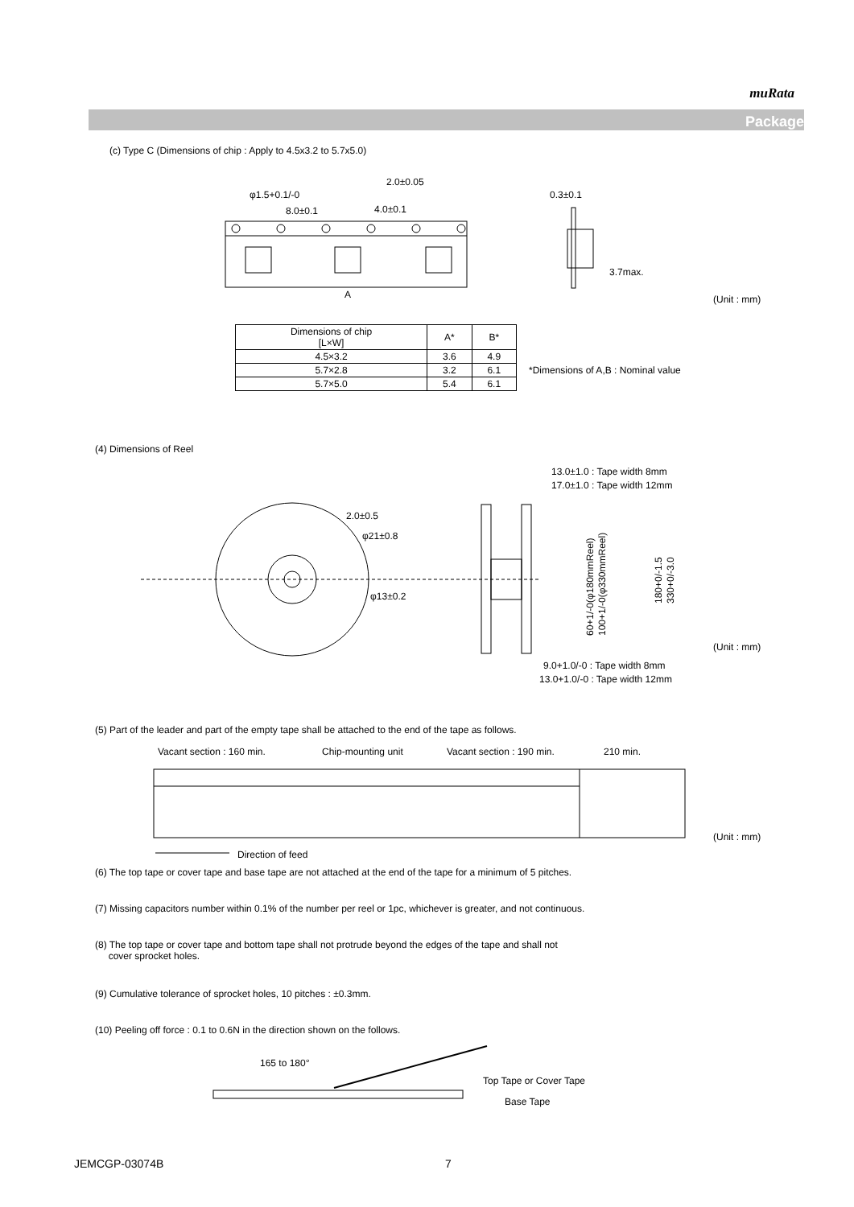muRata
Package
(c) Type C (Dimensions of chip : Apply to 4.5x3.2 to 5.7x5.0)
2.0±0.05
φ1.5+0.1/-0
8.0±0.1
4.0±0.1
A
0.3±0.1
3.7max.
(Unit : mm)
| Dimensions of chip [L×W] | A* | B* |
| --- | --- | --- |
| 4.5×3.2 | 3.6 | 4.9 |
| 5.7×2.8 | 3.2 | 6.1 |
| 5.7×5.0 | 5.4 | 6.1 |
*Dimensions of A,B : Nominal value
(4) Dimensions of Reel
2.0±0.5
φ21±0.8
φ13±0.2
13.0±1.0 : Tape width 8mm
17.0±1.0 : Tape width 12mm
9.0+1.0/-0 : Tape width 8mm
13.0+1.0/-0 : Tape width 12mm
60+1/-0(φ180mmReel)
100+1/-0(φ330mmReel)
180+0/-1.5
330+0/-3.0
(Unit : mm)
(5) Part of the leader and part of the empty tape shall be attached to the end of the tape as follows.
Vacant section : 160 min.
Chip-mounting unit
Vacant section : 190 min.
210 min.
Direction of feed
(Unit : mm)
(6) The top tape or cover tape and base tape are not attached at the end of the tape for a minimum of 5 pitches.
(7) Missing capacitors number within 0.1% of the number per reel or 1pc, whichever is greater, and not continuous.
(8) The top tape or cover tape and bottom tape shall not protrude beyond the edges of the tape and shall not
cover sprocket holes.
(9) Cumulative tolerance of sprocket holes, 10 pitches : ±0.3mm.
(10) Peeling off force : 0.1 to 0.6N in the direction shown on the follows.
165 to 180°
Top Tape or Cover Tape
Base Tape
JEMCGP-03074B 7